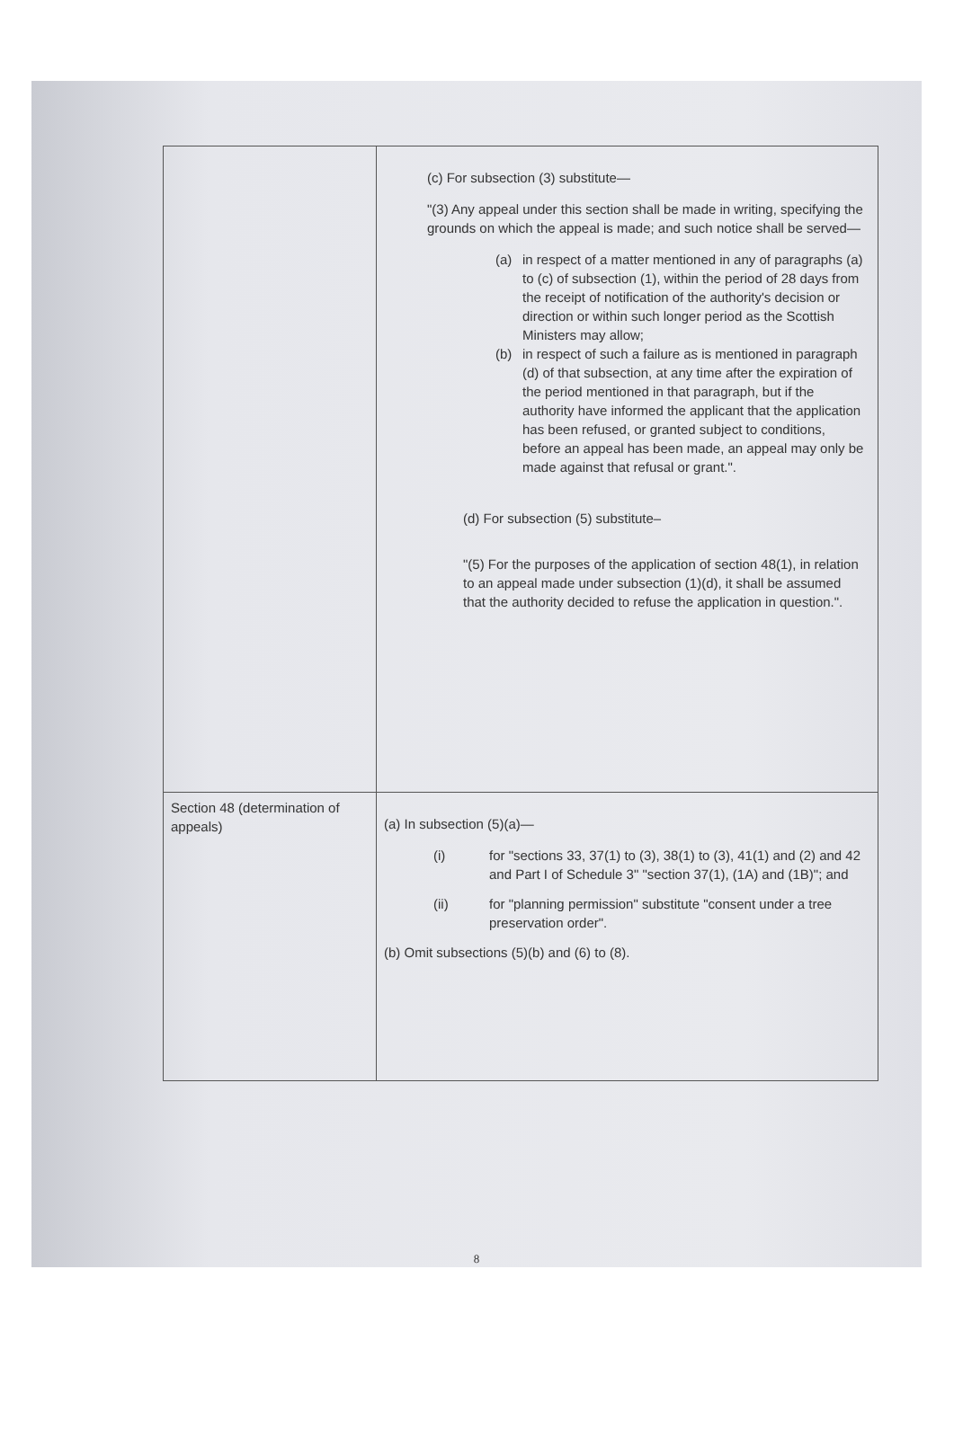| | (c) For subsection (3) substitute— "(3) Any appeal under this section shall be made in writing, specifying the grounds on which the appeal is made; and such notice shall be served— (a) in respect of a matter mentioned in any of paragraphs (a) to (c) of subsection (1), within the period of 28 days from the receipt of notification of the authority's decision or direction or within such longer period as the Scottish Ministers may allow; (b) in respect of such a failure as is mentioned in paragraph (d) of that subsection, at any time after the expiration of the period mentioned in that paragraph, but if the authority have informed the applicant that the application has been refused, or granted subject to conditions, before an appeal has been made, an appeal may only be made against that refusal or grant.". (d) For subsection (5) substitute– "(5) For the purposes of the application of section 48(1), in relation to an appeal made under subsection (1)(d), it shall be assumed that the authority decided to refuse the application in question.". |
| Section 48 (determination of appeals) | (a) In subsection (5)(a)— (i) for "sections 33, 37(1) to (3), 38(1) to (3), 41(1) and (2) and 42 and Part I of Schedule 3" "section 37(1), (1A) and (1B)"; and (ii) for "planning permission" substitute "consent under a tree preservation order". (b) Omit subsections (5)(b) and (6) to (8). |
8